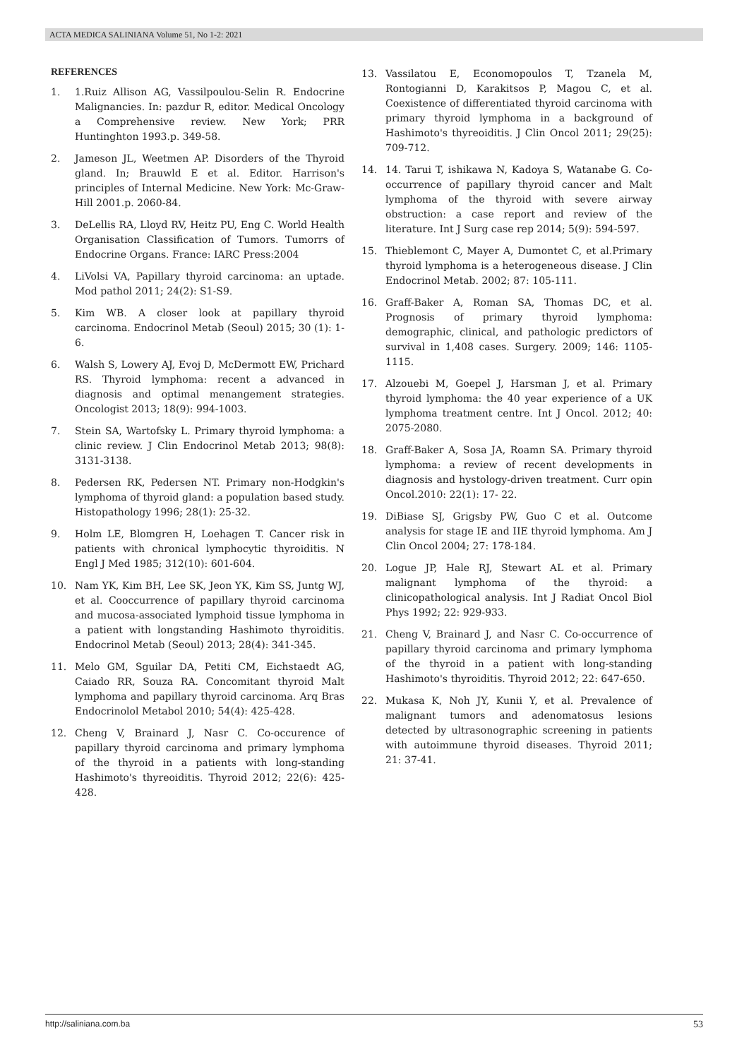ACTA MEDICA SALINIANA Volume 51, No 1-2: 2021
REFERENCES
1. 1.Ruiz Allison AG, Vassilpoulou-Selin R. Endocrine Malignancies. In: pazdur R, editor. Medical Oncology a Comprehensive review. New York; PRR Huntinghton 1993.p. 349-58.
2. Jameson JL, Weetmen AP. Disorders of the Thyroid gland. In; Brauwld E et al. Editor. Harrison's principles of Internal Medicine. New York: Mc-Graw-Hill 2001.p. 2060-84.
3. DeLellis RA, Lloyd RV, Heitz PU, Eng C. World Health Organisation Classification of Tumors. Tumorrs of Endocrine Organs. France: IARC Press:2004
4. LiVolsi VA, Papillary thyroid carcinoma: an uptade. Mod pathol 2011; 24(2): S1-S9.
5. Kim WB. A closer look at papillary thyroid carcinoma. Endocrinol Metab (Seoul) 2015; 30 (1): 1-6.
6. Walsh S, Lowery AJ, Evoj D, McDermott EW, Prichard RS. Thyroid lymphoma: recent a advanced in diagnosis and optimal menangement strategies. Oncologist 2013; 18(9): 994-1003.
7. Stein SA, Wartofsky L. Primary thyroid lymphoma: a clinic review. J Clin Endocrinol Metab 2013; 98(8): 3131-3138.
8. Pedersen RK, Pedersen NT. Primary non-Hodgkin's lymphoma of thyroid gland: a population based study. Histopathology 1996; 28(1): 25-32.
9. Holm LE, Blomgren H, Loehagen T. Cancer risk in patients with chronical lymphocytic thyroiditis. N Engl J Med 1985; 312(10): 601-604.
10. Nam YK, Kim BH, Lee SK, Jeon YK, Kim SS, Juntg WJ, et al. Cooccurrence of papillary thyroid carcinoma and mucosa-associated lymphoid tissue lymphoma in a patient with longstanding Hashimoto thyroiditis. Endocrinol Metab (Seoul) 2013; 28(4): 341-345.
11. Melo GM, Sguilar DA, Petiti CM, Eichstaedt AG, Caiado RR, Souza RA. Concomitant thyroid Malt lymphoma and papillary thyroid carcinoma. Arq Bras Endocrinolol Metabol 2010; 54(4): 425-428.
12. Cheng V, Brainard J, Nasr C. Co-occurence of papillary thyroid carcinoma and primary lymphoma of the thyroid in a patients with long-standing Hashimoto's thyreoiditis. Thyroid 2012; 22(6): 425-428.
13. Vassilatou E, Economopoulos T, Tzanela M, Rontogianni D, Karakitsos P, Magou C, et al. Coexistence of differentiated thyroid carcinoma with primary thyroid lymphoma in a background of Hashimoto's thyreoiditis. J Clin Oncol 2011; 29(25): 709-712.
14. 14. Tarui T, ishikawa N, Kadoya S, Watanabe G. Co-occurrence of papillary thyroid cancer and Malt lymphoma of the thyroid with severe airway obstruction: a case report and review of the literature. Int J Surg case rep 2014; 5(9): 594-597.
15. Thieblemont C, Mayer A, Dumontet C, et al.Primary thyroid lymphoma is a heterogeneous disease. J Clin Endocrinol Metab. 2002; 87: 105-111.
16. Graff-Baker A, Roman SA, Thomas DC, et al. Prognosis of primary thyroid lymphoma: demographic, clinical, and pathologic predictors of survival in 1,408 cases. Surgery. 2009; 146: 1105-1115.
17. Alzouebi M, Goepel J, Harsman J, et al. Primary thyroid lymphoma: the 40 year experience of a UK lymphoma treatment centre. Int J Oncol. 2012; 40: 2075-2080.
18. Graff-Baker A, Sosa JA, Roamn SA. Primary thyroid lymphoma: a review of recent developments in diagnosis and hystology-driven treatment. Curr opin Oncol.2010: 22(1): 17- 22.
19. DiBiase SJ, Grigsby PW, Guo C et al. Outcome analysis for stage IE and IIE thyroid lymphoma. Am J Clin Oncol 2004; 27: 178-184.
20. Logue JP, Hale RJ, Stewart AL et al. Primary malignant lymphoma of the thyroid: a clinicopathological analysis. Int J Radiat Oncol Biol Phys 1992; 22: 929-933.
21. Cheng V, Brainard J, and Nasr C. Co-occurrence of papillary thyroid carcinoma and primary lymphoma of the thyroid in a patient with long-standing Hashimoto's thyroiditis. Thyroid 2012; 22: 647-650.
22. Mukasa K, Noh JY, Kunii Y, et al. Prevalence of malignant tumors and adenomatosus lesions detected by ultrasonographic screening in patients with autoimmune thyroid diseases. Thyroid 2011; 21: 37-41.
http://saliniana.com.ba 53